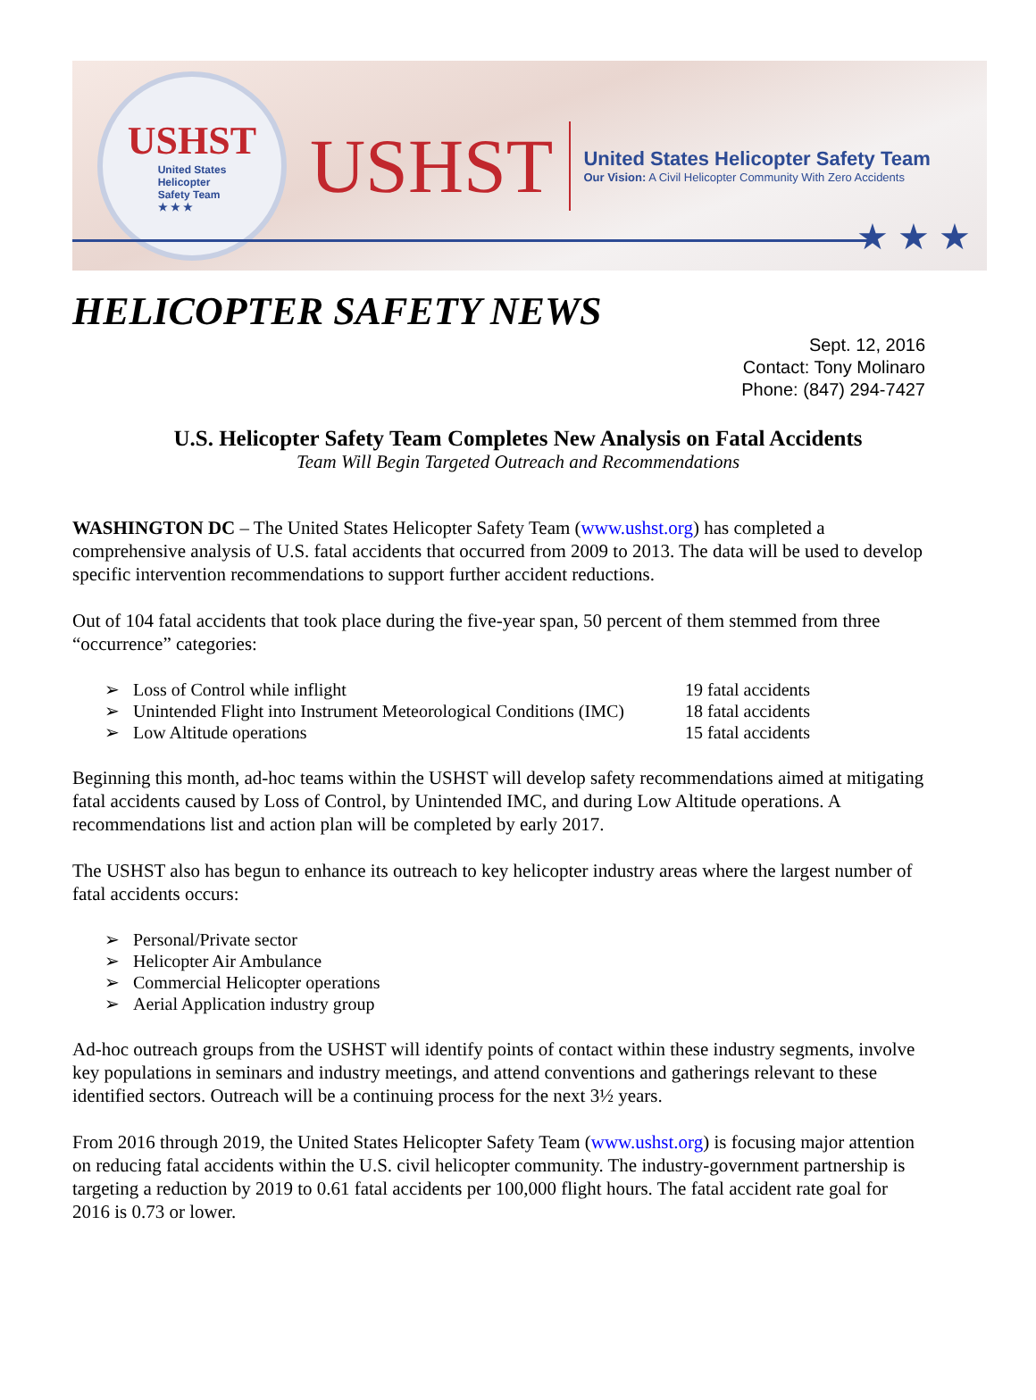USHST
United States
Helicopter
Safety Team
★ ★ ★
USHST
United States Helicopter Safety Team
Our Vision: A Civil Helicopter Community With Zero Accidents
★ ★ ★
HELICOPTER SAFETY NEWS
Sept. 12, 2016
Contact: Tony Molinaro
Phone: (847) 294-7427
U.S. Helicopter Safety Team Completes New Analysis on Fatal Accidents
Team Will Begin Targeted Outreach and Recommendations
WASHINGTON DC – The United States Helicopter Safety Team (www.ushst.org) has completed a comprehensive analysis of U.S. fatal accidents that occurred from 2009 to 2013. The data will be used to develop specific intervention recommendations to support further accident reductions.
Out of 104 fatal accidents that took place during the five-year span, 50 percent of them stemmed from three “occurrence” categories:
➢ Loss of Control while inflight 19 fatal accidents
➢ Unintended Flight into Instrument Meteorological Conditions (IMC) 18 fatal accidents
➢ Low Altitude operations 15 fatal accidents
Beginning this month, ad-hoc teams within the USHST will develop safety recommendations aimed at mitigating fatal accidents caused by Loss of Control, by Unintended IMC, and during Low Altitude operations. A recommendations list and action plan will be completed by early 2017.
The USHST also has begun to enhance its outreach to key helicopter industry areas where the largest number of fatal accidents occurs:
➢ Personal/Private sector
➢ Helicopter Air Ambulance
➢ Commercial Helicopter operations
➢ Aerial Application industry group
Ad-hoc outreach groups from the USHST will identify points of contact within these industry segments, involve key populations in seminars and industry meetings, and attend conventions and gatherings relevant to these identified sectors. Outreach will be a continuing process for the next 3½ years.
From 2016 through 2019, the United States Helicopter Safety Team (www.ushst.org) is focusing major attention on reducing fatal accidents within the U.S. civil helicopter community. The industry-government partnership is targeting a reduction by 2019 to 0.61 fatal accidents per 100,000 flight hours. The fatal accident rate goal for 2016 is 0.73 or lower.